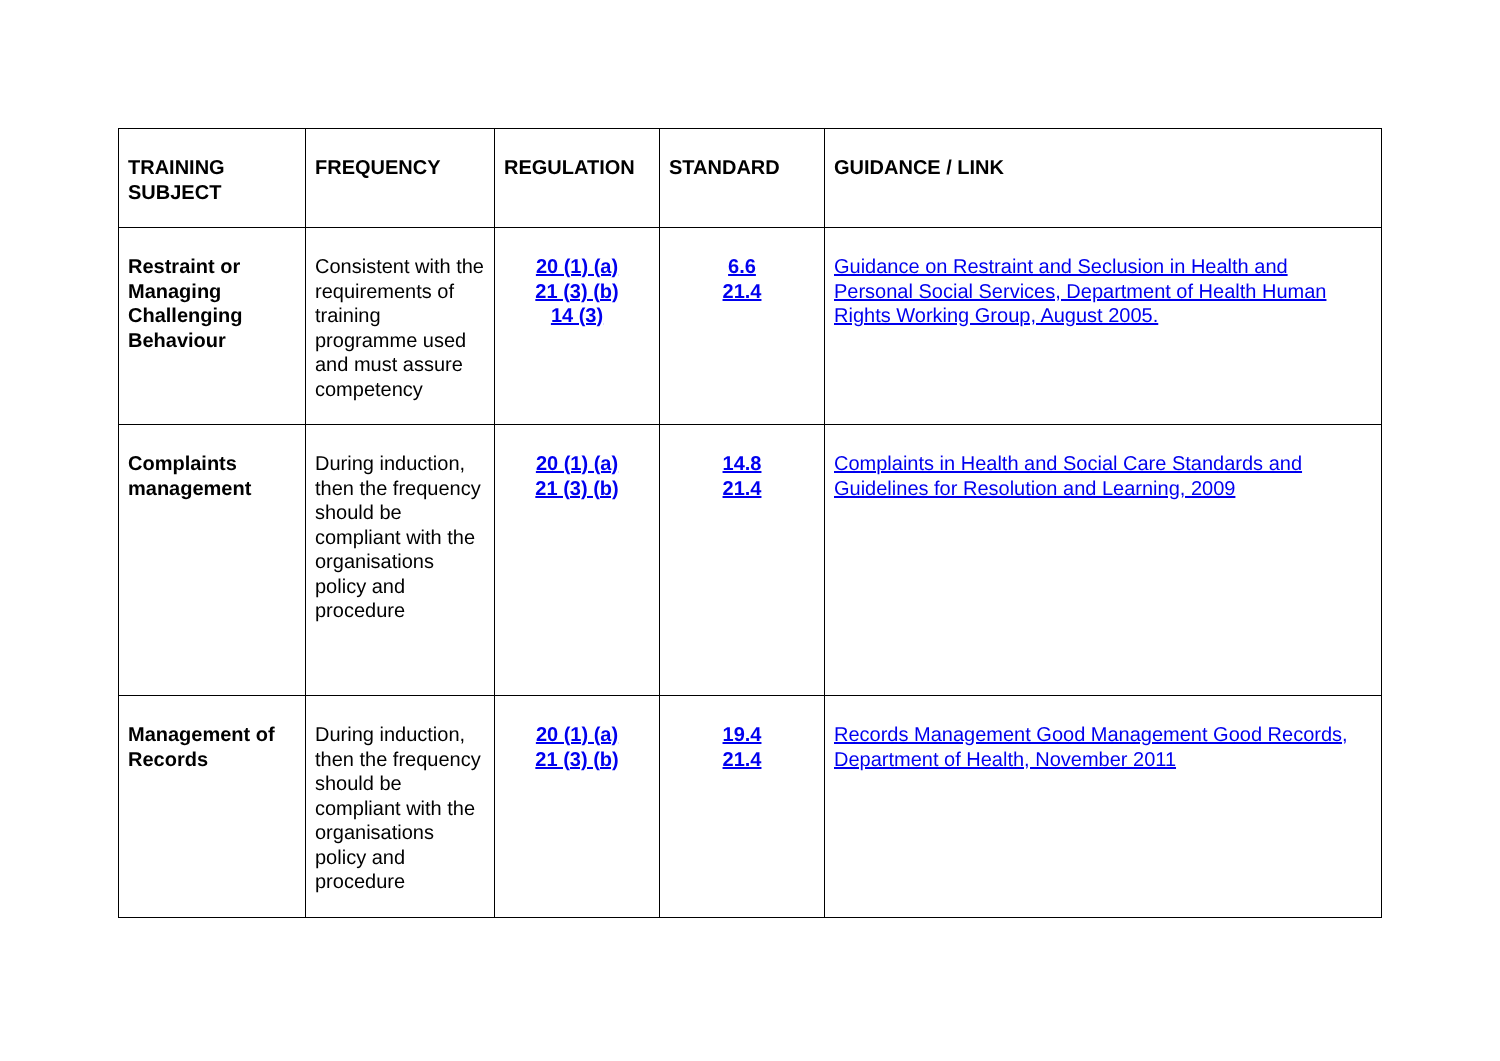| TRAINING SUBJECT | FREQUENCY | REGULATION | STANDARD | GUIDANCE / LINK |
| --- | --- | --- | --- | --- |
| Restraint or Managing Challenging Behaviour | Consistent with the requirements of training programme used and must assure competency | 20 (1) (a) 21 (3) (b) 14 (3) | 6.6 21.4 | Guidance on Restraint and Seclusion in Health and Personal Social Services, Department of Health Human Rights Working Group, August 2005. |
| Complaints management | During induction, then the frequency should be compliant with the organisations policy and procedure | 20 (1) (a) 21 (3) (b) | 14.8 21.4 | Complaints in Health and Social Care Standards and Guidelines for Resolution and Learning, 2009 |
| Management of Records | During induction, then the frequency should be compliant with the organisations policy and procedure | 20 (1) (a) 21 (3) (b) | 19.4 21.4 | Records Management Good Management Good Records, Department of Health, November 2011 |